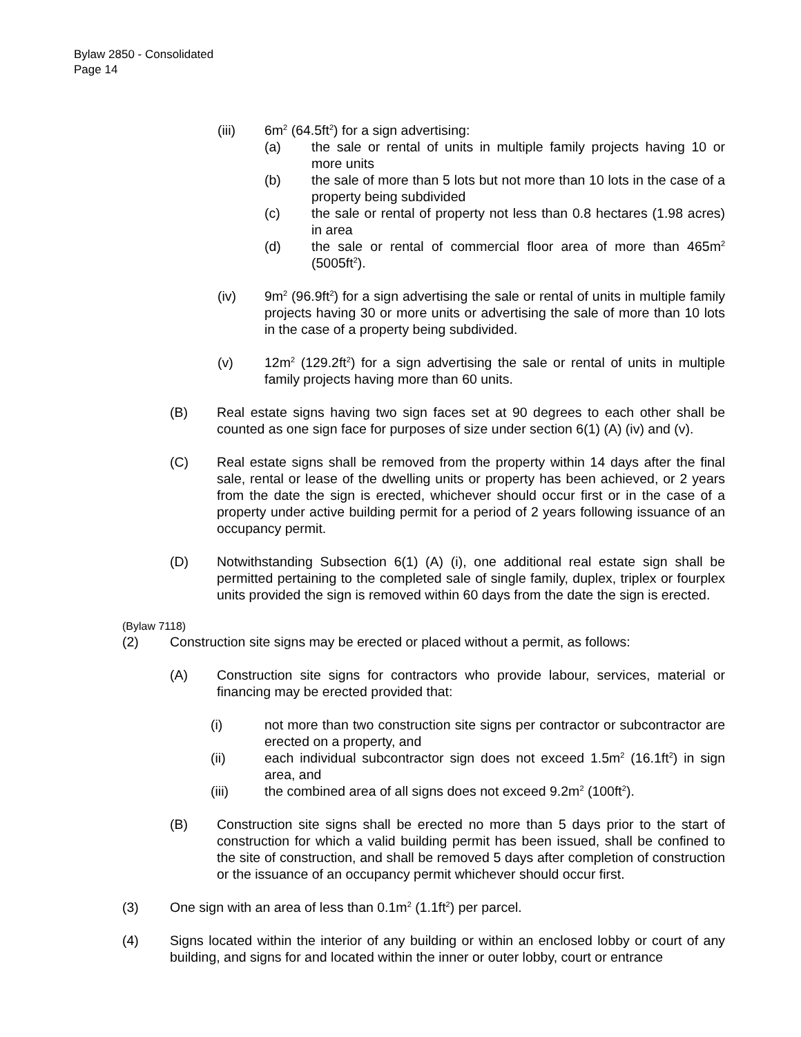Bylaw 2850 - Consolidated
Page 14
(iii) 6m<sup>2</sup> (64.5ft<sup>2</sup>) for a sign advertising:
(a) the sale or rental of units in multiple family projects having 10 or more units
(b) the sale of more than 5 lots but not more than 10 lots in the case of a property being subdivided
(c) the sale or rental of property not less than 0.8 hectares (1.98 acres) in area
(d) the sale or rental of commercial floor area of more than 465m<sup>2</sup> (5005ft<sup>2</sup>).
(iv) 9m<sup>2</sup> (96.9ft<sup>2</sup>) for a sign advertising the sale or rental of units in multiple family projects having 30 or more units or advertising the sale of more than 10 lots in the case of a property being subdivided.
(v) 12m<sup>2</sup> (129.2ft<sup>2</sup>) for a sign advertising the sale or rental of units in multiple family projects having more than 60 units.
(B) Real estate signs having two sign faces set at 90 degrees to each other shall be counted as one sign face for purposes of size under section 6(1) (A) (iv) and (v).
(C) Real estate signs shall be removed from the property within 14 days after the final sale, rental or lease of the dwelling units or property has been achieved, or 2 years from the date the sign is erected, whichever should occur first or in the case of a property under active building permit for a period of 2 years following issuance of an occupancy permit.
(D) Notwithstanding Subsection 6(1) (A) (i), one additional real estate sign shall be permitted pertaining to the completed sale of single family, duplex, triplex or fourplex units provided the sign is removed within 60 days from the date the sign is erected.
(Bylaw 7118)
(2) Construction site signs may be erected or placed without a permit, as follows:
(A) Construction site signs for contractors who provide labour, services, material or financing may be erected provided that:
(i) not more than two construction site signs per contractor or subcontractor are erected on a property, and
(ii) each individual subcontractor sign does not exceed 1.5m<sup>2</sup> (16.1ft<sup>2</sup>) in sign area, and
(iii) the combined area of all signs does not exceed 9.2m<sup>2</sup> (100ft<sup>2</sup>).
(B) Construction site signs shall be erected no more than 5 days prior to the start of construction for which a valid building permit has been issued, shall be confined to the site of construction, and shall be removed 5 days after completion of construction or the issuance of an occupancy permit whichever should occur first.
(3) One sign with an area of less than 0.1m<sup>2</sup> (1.1ft<sup>2</sup>) per parcel.
(4) Signs located within the interior of any building or within an enclosed lobby or court of any building, and signs for and located within the inner or outer lobby, court or entrance